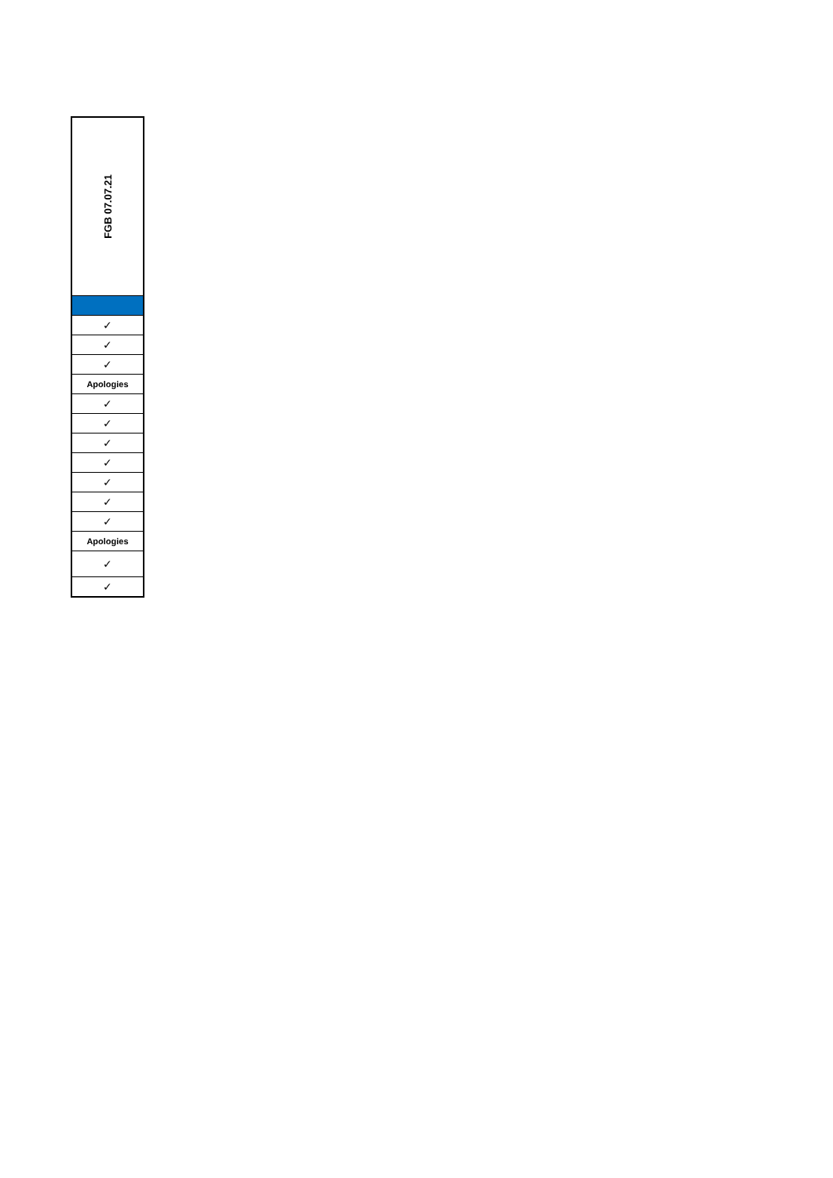| FGB 07.07.21 |
| --- |
| ✓ |
| ✓ |
| ✓ |
| Apologies |
| ✓ |
| ✓ |
| ✓ |
| ✓ |
| ✓ |
| ✓ |
| ✓ |
| Apologies |
| ✓ |
| ✓ |